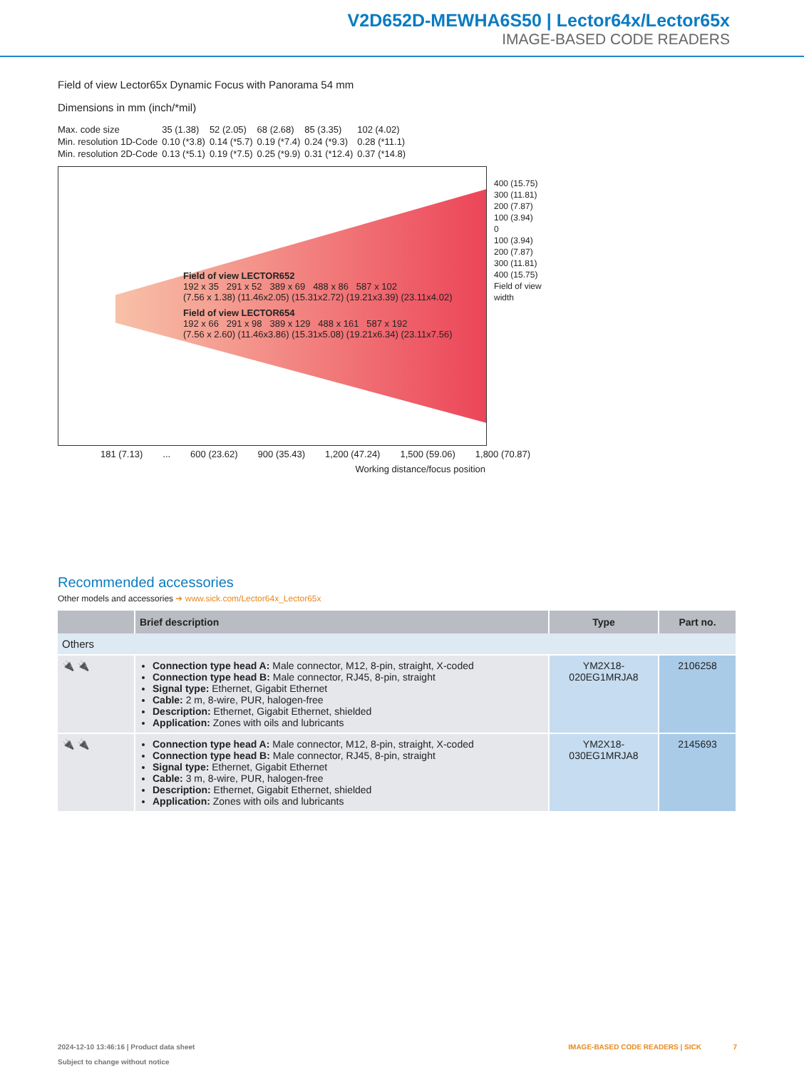V2D652D-MEWHA6S50 | Lector64x/Lector65x
IMAGE-BASED CODE READERS
Field of view Lector65x Dynamic Focus with Panorama 54 mm
Dimensions in mm (inch/*mil)
| Max. code size | 35 (1.38) | 52 (2.05) | 68 (2.68) | 85 (3.35) | 102 (4.02) |
| Min. resolution 1D-Code | 0.10 (*3.8) | 0.14 (*5.7) | 0.19 (*7.4) | 0.24 (*9.3) | 0.28 (*11.1) |
| Min. resolution 2D-Code | 0.13 (*5.1) | 0.19 (*7.5) | 0.25 (*9.9) | 0.31 (*12.4) | 0.37 (*14.8) |
Field of view LECTOR652
192 x 35 291 x 52 389 x 69 488 x 86 587 x 102
(7.56 x 1.38) (11.46x2.05) (15.31x2.72) (19.21x3.39) (23.11x4.02)
Field of view LECTOR654
192 x 66 291 x 98 389 x 129 488 x 161 587 x 192
(7.56 x 2.60) (11.46x3.86) (15.31x5.08) (19.21x6.34) (23.11x7.56)
400 (15.75)
300 (11.81)
200 (7.87)
100 (3.94)
0
100 (3.94)
200 (7.87)
300 (11.81)
400 (15.75)
Field of view width
181 (7.13)... 600 (23.62) 900 (35.43) 1,200 (47.24) 1,500 (59.06) 1,800 (70.87)
Working distance/focus position
Recommended accessories
Other models and accessories ➔ www.sick.com/Lector64x_Lector65x
| | Brief description | Type | Part no. |
| --- | --- | --- | --- |
| Others | | | |
| 🔌 🔌 | Connection type head A: Male connector, M12, 8-pin, straight, X-coded Connection type head B: Male connector, RJ45, 8-pin, straight Signal type: Ethernet, Gigabit Ethernet Cable: 2 m, 8-wire, PUR, halogen-free Description: Ethernet, Gigabit Ethernet, shielded Application: Zones with oils and lubricants | YM2X18- 020EG1MRJA8 | 2106258 |
| 🔌 🔌 | Connection type head A: Male connector, M12, 8-pin, straight, X-coded Connection type head B: Male connector, RJ45, 8-pin, straight Signal type: Ethernet, Gigabit Ethernet Cable: 3 m, 8-wire, PUR, halogen-free Description: Ethernet, Gigabit Ethernet, shielded Application: Zones with oils and lubricants | YM2X18- 030EG1MRJA8 | 2145693 |
2024-12-10 13:46:16 | Product data sheet IMAGE-BASED CODE READERS | SICK 7
Subject to change without notice